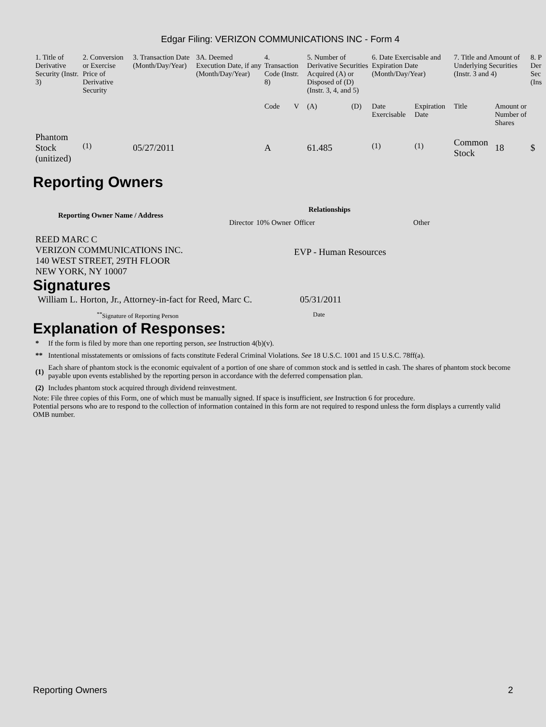Edgar Filing: VERIZON COMMUNICATIONS INC - Form 4
| 1. Title of Derivative Security (Instr. 3) | 2. Conversion or Exercise Price of Derivative Security | 3. Transaction Date (Month/Day/Year) | 3A. Deemed Execution Date, if any (Month/Day/Year) | 4. Transaction Code (Instr. 8) | | 5. Number of Derivative Securities Acquired (A) or Disposed of (D) (Instr. 3, 4, and 5) | | 6. Date Exercisable and Expiration Date (Month/Day/Year) | | 7. Title and Amount of Underlying Securities (Instr. 3 and 4) | | 8. P Der Sec (Ins |
| --- | --- | --- | --- | --- | --- | --- | --- | --- | --- | --- | --- | --- |
| | | | | Code | V | (A) | (D) | Date Exercisable | Expiration Date | Title | Amount or Number of Shares | |
| Phantom Stock (unitized) | <sup>(1)</sup> | 05/27/2011 | | A | | 61.485 | | <sup>(1)</sup> | <sup>(1)</sup> | Common Stock | 18 | $ |
Reporting Owners
| Reporting Owner Name / Address | Relationships | | | |
| --- | --- | --- | --- | --- |
| | Director | 10% Owner | Officer | Other |
| REED MARC C VERIZON COMMUNICATIONS INC. 140 WEST STREET, 29TH FLOOR NEW YORK, NY 10007 | | | EVP - Human Resources | |
Signatures
| William L. Horton, Jr., Attorney-in-fact for Reed, Marc C. | 05/31/2011 |
| <sup>**</sup> Signature of Reporting Person | Date |
Explanation of Responses:
| * | If the form is filed by more than one reporting person, see Instruction 4(b)(v). |
| ** | Intentional misstatements or omissions of facts constitute Federal Criminal Violations. See 18 U.S.C. 1001 and 15 U.S.C. 78ff(a). |
| (1) | Each share of phantom stock is the economic equivalent of a portion of one share of common stock and is settled in cash. The shares of phantom stock become payable upon events established by the reporting person in accordance with the deferred compensation plan. |
| (2) | Includes phantom stock acquired through dividend reinvestment. |
Note: File three copies of this Form, one of which must be manually signed. If space is insufficient, see Instruction 6 for procedure.
Potential persons who are to respond to the collection of information contained in this form are not required to respond unless the form displays a currently valid OMB number.
Reporting Owners 2